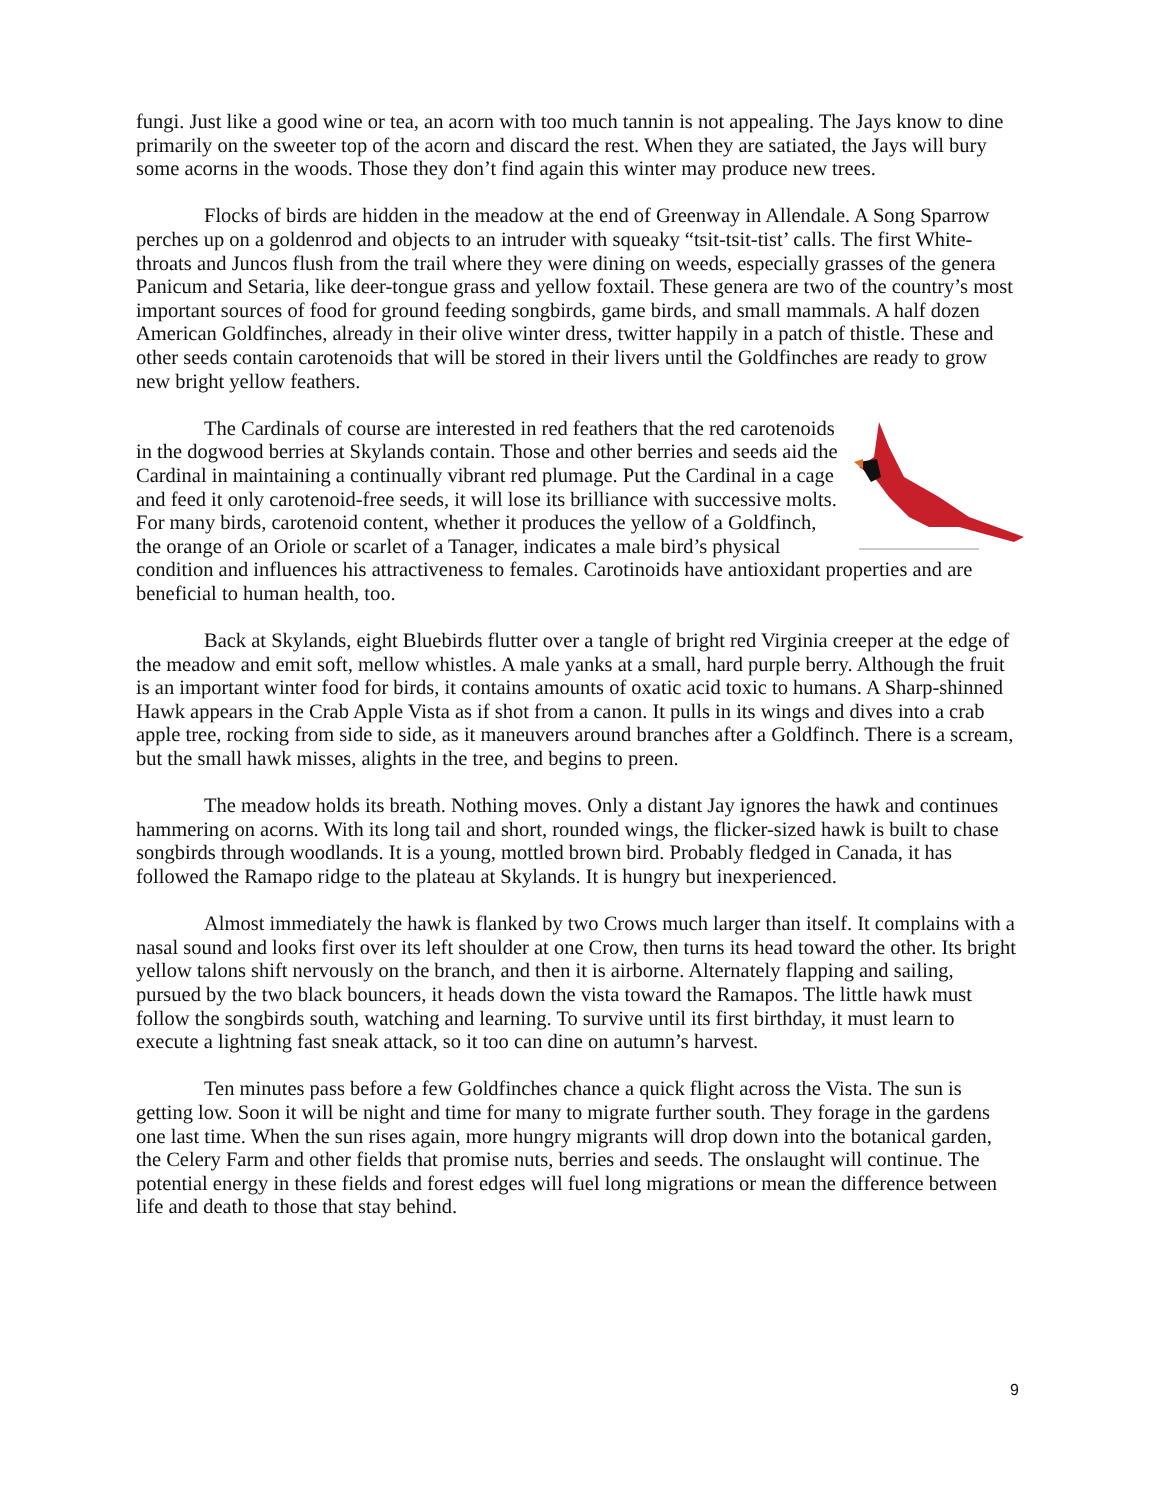fungi. Just like a good wine or tea, an acorn with too much tannin is not appealing. The Jays know to dine primarily on the sweeter top of the acorn and discard the rest. When they are satiated, the Jays will bury some acorns in the woods. Those they don’t find again this winter may produce new trees.
Flocks of birds are hidden in the meadow at the end of Greenway in Allendale. A Song Sparrow perches up on a goldenrod and objects to an intruder with squeaky “tsit-tsit-tist’ calls. The first White-throats and Juncos flush from the trail where they were dining on weeds, especially grasses of the genera Panicum and Setaria, like deer-tongue grass and yellow foxtail. These genera are two of the country’s most important sources of food for ground feeding songbirds, game birds, and small mammals. A half dozen American Goldfinches, already in their olive winter dress, twitter happily in a patch of thistle. These and other seeds contain carotenoids that will be stored in their livers until the Goldfinches are ready to grow new bright yellow feathers.
The Cardinals of course are interested in red feathers that the red carotenoids in the dogwood berries at Skylands contain. Those and other berries and seeds aid the Cardinal in maintaining a continually vibrant red plumage. Put the Cardinal in a cage and feed it only carotenoid-free seeds, it will lose its brilliance with successive molts. For many birds, carotenoid content, whether it produces the yellow of a Goldfinch, the orange of an Oriole or scarlet of a Tanager, indicates a male bird’s physical condition and influences his attractiveness to females. Carotinoids have antioxidant properties and are beneficial to human health, too.
Back at Skylands, eight Bluebirds flutter over a tangle of bright red Virginia creeper at the edge of the meadow and emit soft, mellow whistles. A male yanks at a small, hard purple berry. Although the fruit is an important winter food for birds, it contains amounts of oxatic acid toxic to humans. A Sharp-shinned Hawk appears in the Crab Apple Vista as if shot from a canon. It pulls in its wings and dives into a crab apple tree, rocking from side to side, as it maneuvers around branches after a Goldfinch. There is a scream, but the small hawk misses, alights in the tree, and begins to preen.
The meadow holds its breath. Nothing moves. Only a distant Jay ignores the hawk and continues hammering on acorns. With its long tail and short, rounded wings, the flicker-sized hawk is built to chase songbirds through woodlands. It is a young, mottled brown bird. Probably fledged in Canada, it has followed the Ramapo ridge to the plateau at Skylands. It is hungry but inexperienced.
Almost immediately the hawk is flanked by two Crows much larger than itself. It complains with a nasal sound and looks first over its left shoulder at one Crow, then turns its head toward the other. Its bright yellow talons shift nervously on the branch, and then it is airborne. Alternately flapping and sailing, pursued by the two black bouncers, it heads down the vista toward the Ramapos. The little hawk must follow the songbirds south, watching and learning. To survive until its first birthday, it must learn to execute a lightning fast sneak attack, so it too can dine on autumn’s harvest.
Ten minutes pass before a few Goldfinches chance a quick flight across the Vista. The sun is getting low. Soon it will be night and time for many to migrate further south. They forage in the gardens one last time. When the sun rises again, more hungry migrants will drop down into the botanical garden, the Celery Farm and other fields that promise nuts, berries and seeds. The onslaught will continue. The potential energy in these fields and forest edges will fuel long migrations or mean the difference between life and death to those that stay behind.
9